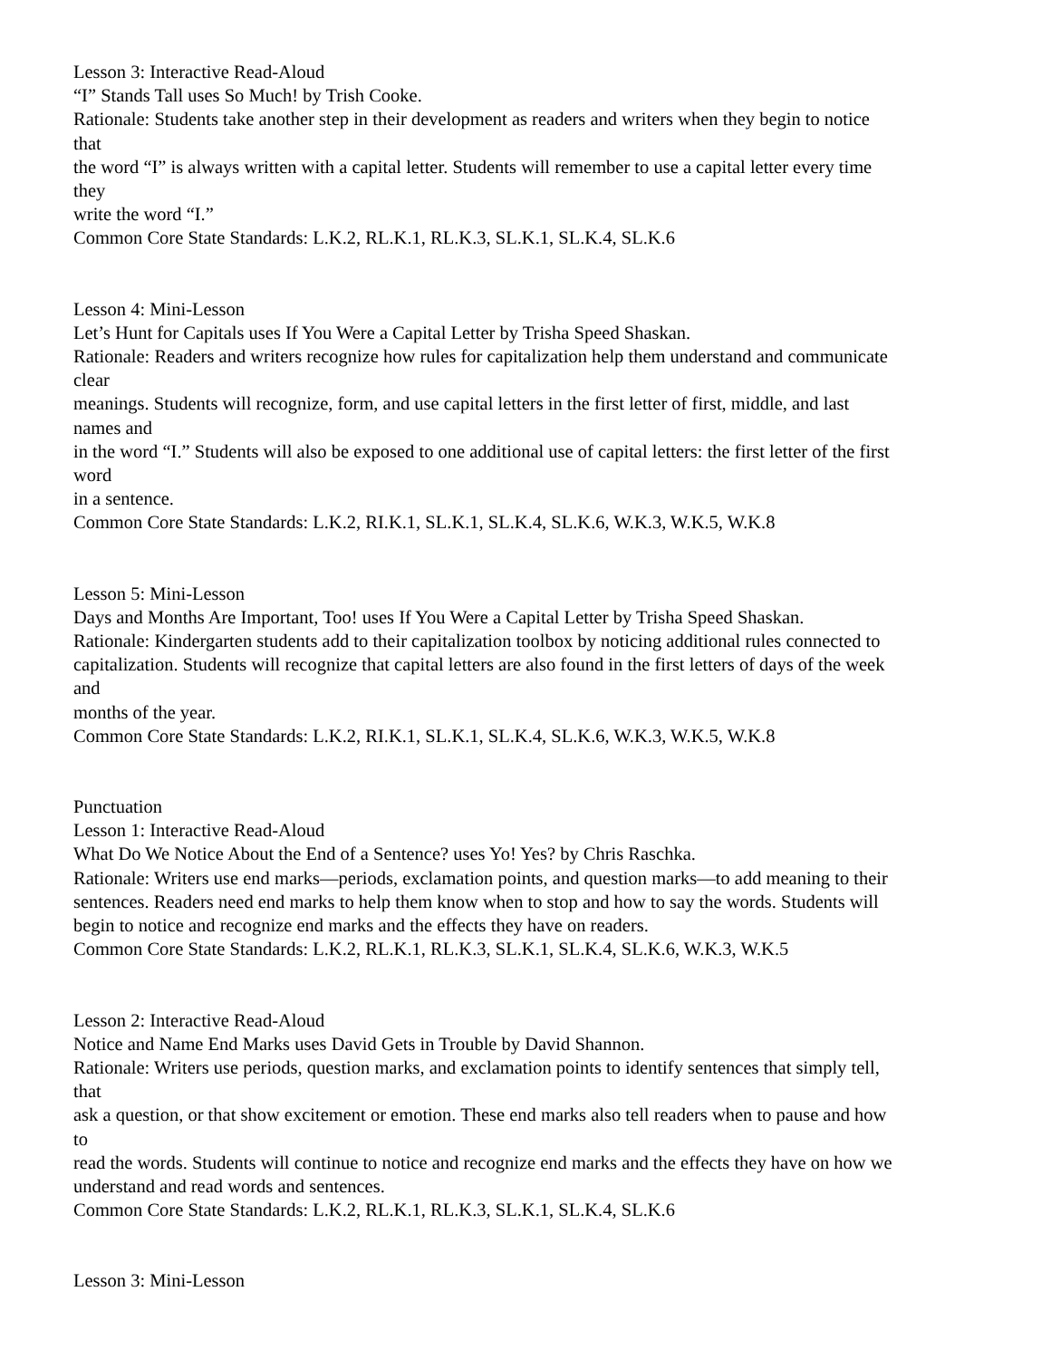Lesson 3: Interactive Read-Aloud
“I” Stands Tall uses So Much! by Trish Cooke.
Rationale: Students take another step in their development as readers and writers when they begin to notice
that
the word “I” is always written with a capital letter. Students will remember to use a capital letter every time
they
write the word “I.”
Common Core State Standards: L.K.2, RL.K.1, RL.K.3, SL.K.1, SL.K.4, SL.K.6
Lesson 4: Mini-Lesson
Let’s Hunt for Capitals uses If You Were a Capital Letter by Trisha Speed Shaskan.
Rationale: Readers and writers recognize how rules for capitalization help them understand and communicate
clear
meanings. Students will recognize, form, and use capital letters in the first letter of first, middle, and last
names and
in the word “I.” Students will also be exposed to one additional use of capital letters: the first letter of the first
word
in a sentence.
Common Core State Standards: L.K.2, RI.K.1, SL.K.1, SL.K.4, SL.K.6, W.K.3, W.K.5, W.K.8
Lesson 5: Mini-Lesson
Days and Months Are Important, Too! uses If You Were a Capital Letter by Trisha Speed Shaskan.
Rationale: Kindergarten students add to their capitalization toolbox by noticing additional rules connected to
capitalization. Students will recognize that capital letters are also found in the first letters of days of the week
and
months of the year.
Common Core State Standards: L.K.2, RI.K.1, SL.K.1, SL.K.4, SL.K.6, W.K.3, W.K.5, W.K.8
Punctuation
Lesson 1: Interactive Read-Aloud
What Do We Notice About the End of a Sentence? uses Yo! Yes? by Chris Raschka.
Rationale: Writers use end marks—periods, exclamation points, and question marks—to add meaning to their
sentences. Readers need end marks to help them know when to stop and how to say the words. Students will
begin to notice and recognize end marks and the effects they have on readers.
Common Core State Standards: L.K.2, RL.K.1, RL.K.3, SL.K.1, SL.K.4, SL.K.6, W.K.3, W.K.5
Lesson 2: Interactive Read-Aloud
Notice and Name End Marks uses David Gets in Trouble by David Shannon.
Rationale: Writers use periods, question marks, and exclamation points to identify sentences that simply tell,
that
ask a question, or that show excitement or emotion. These end marks also tell readers when to pause and how
to
read the words. Students will continue to notice and recognize end marks and the effects they have on how we
understand and read words and sentences.
Common Core State Standards: L.K.2, RL.K.1, RL.K.3, SL.K.1, SL.K.4, SL.K.6
Lesson 3: Mini-Lesson